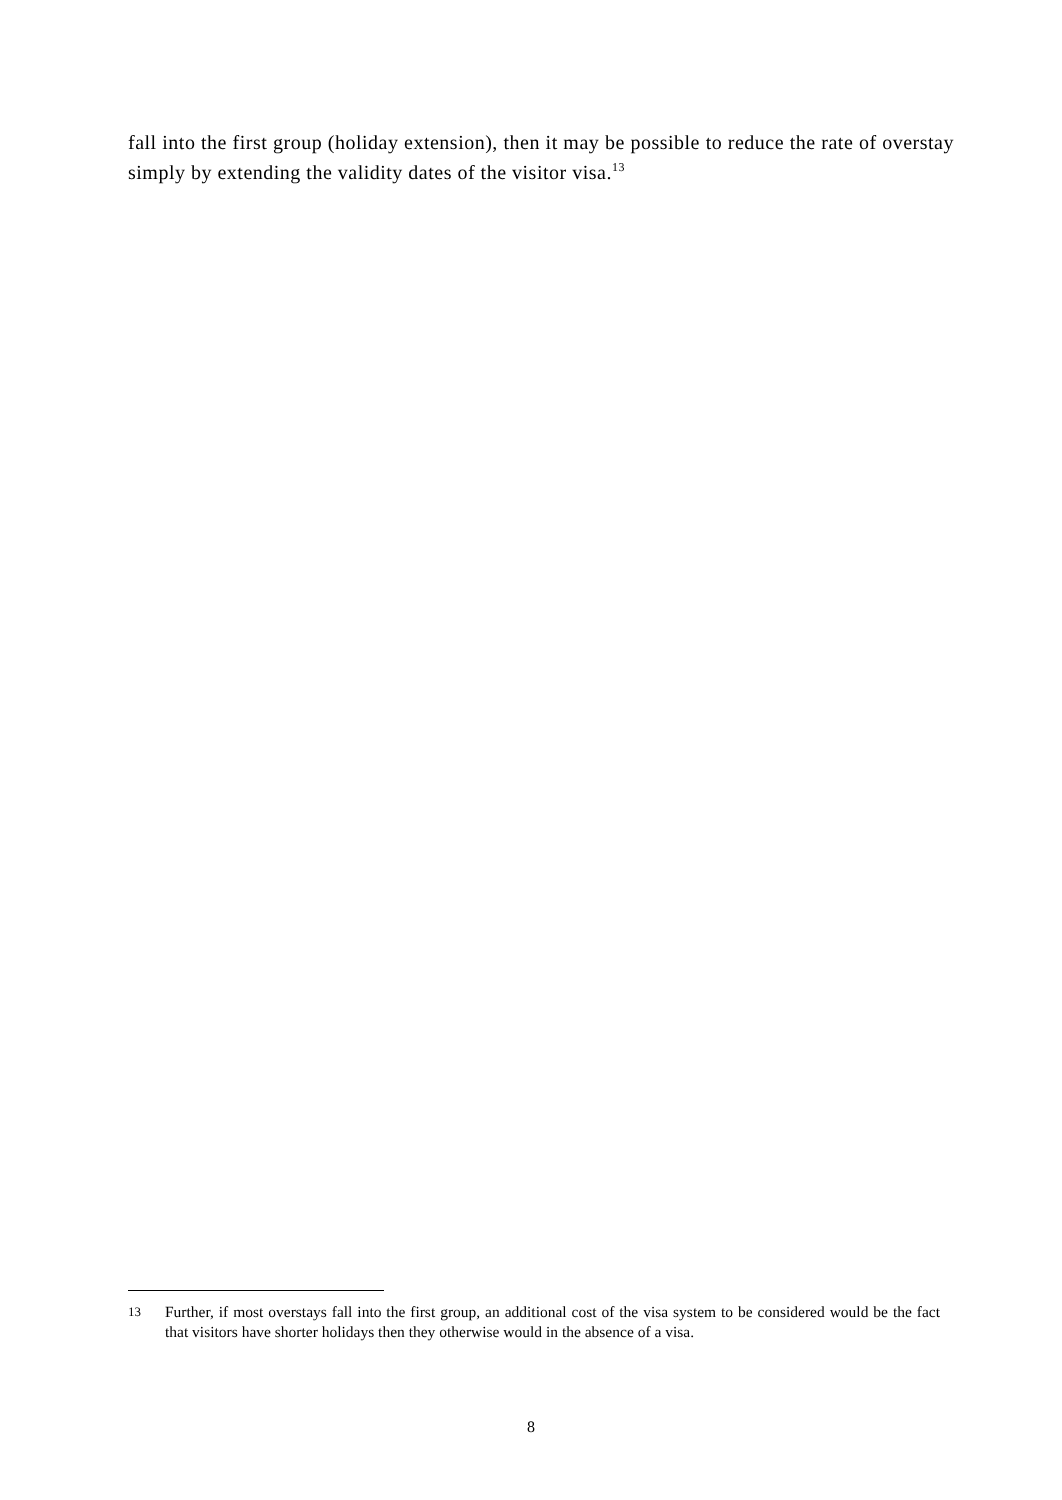fall into the first group (holiday extension), then it may be possible to reduce the rate of overstay simply by extending the validity dates of the visitor visa.<sup>13</sup>
<sup>13</sup> Further, if most overstays fall into the first group, an additional cost of the visa system to be considered would be the fact that visitors have shorter holidays then they otherwise would in the absence of a visa.
8